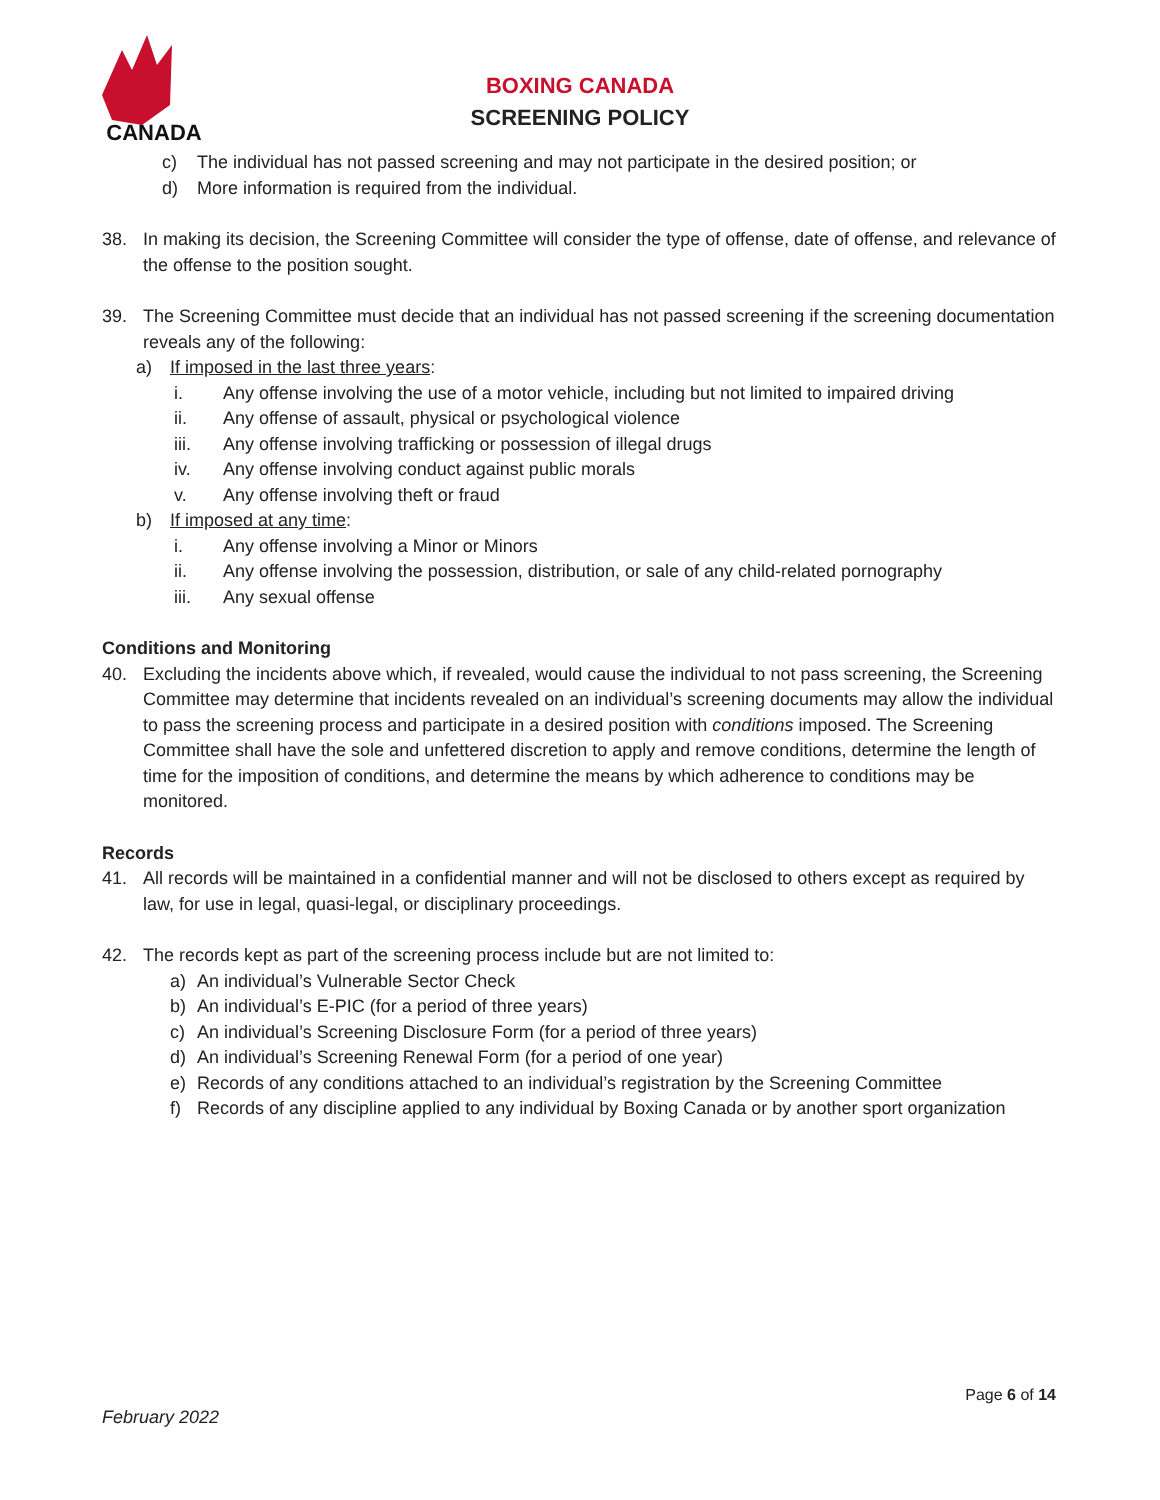CANADA
BOXING CANADA
SCREENING POLICY
c) The individual has not passed screening and may not participate in the desired position; or
d) More information is required from the individual.
38. In making its decision, the Screening Committee will consider the type of offense, date of offense, and relevance of the offense to the position sought.
39. The Screening Committee must decide that an individual has not passed screening if the screening documentation reveals any of the following:
a) If imposed in the last three years:
i. Any offense involving the use of a motor vehicle, including but not limited to impaired driving
ii. Any offense of assault, physical or psychological violence
iii. Any offense involving trafficking or possession of illegal drugs
iv. Any offense involving conduct against public morals
v. Any offense involving theft or fraud
b) If imposed at any time:
i. Any offense involving a Minor or Minors
ii. Any offense involving the possession, distribution, or sale of any child-related pornography
iii. Any sexual offense
Conditions and Monitoring
40. Excluding the incidents above which, if revealed, would cause the individual to not pass screening, the Screening Committee may determine that incidents revealed on an individual’s screening documents may allow the individual to pass the screening process and participate in a desired position with conditions imposed. The Screening Committee shall have the sole and unfettered discretion to apply and remove conditions, determine the length of time for the imposition of conditions, and determine the means by which adherence to conditions may be monitored.
Records
41. All records will be maintained in a confidential manner and will not be disclosed to others except as required by law, for use in legal, quasi-legal, or disciplinary proceedings.
42. The records kept as part of the screening process include but are not limited to:
a) An individual’s Vulnerable Sector Check
b) An individual’s E-PIC (for a period of three years)
c) An individual’s Screening Disclosure Form (for a period of three years)
d) An individual’s Screening Renewal Form (for a period of one year)
e) Records of any conditions attached to an individual’s registration by the Screening Committee
f) Records of any discipline applied to any individual by Boxing Canada or by another sport organization
Page 6 of 14
February 2022